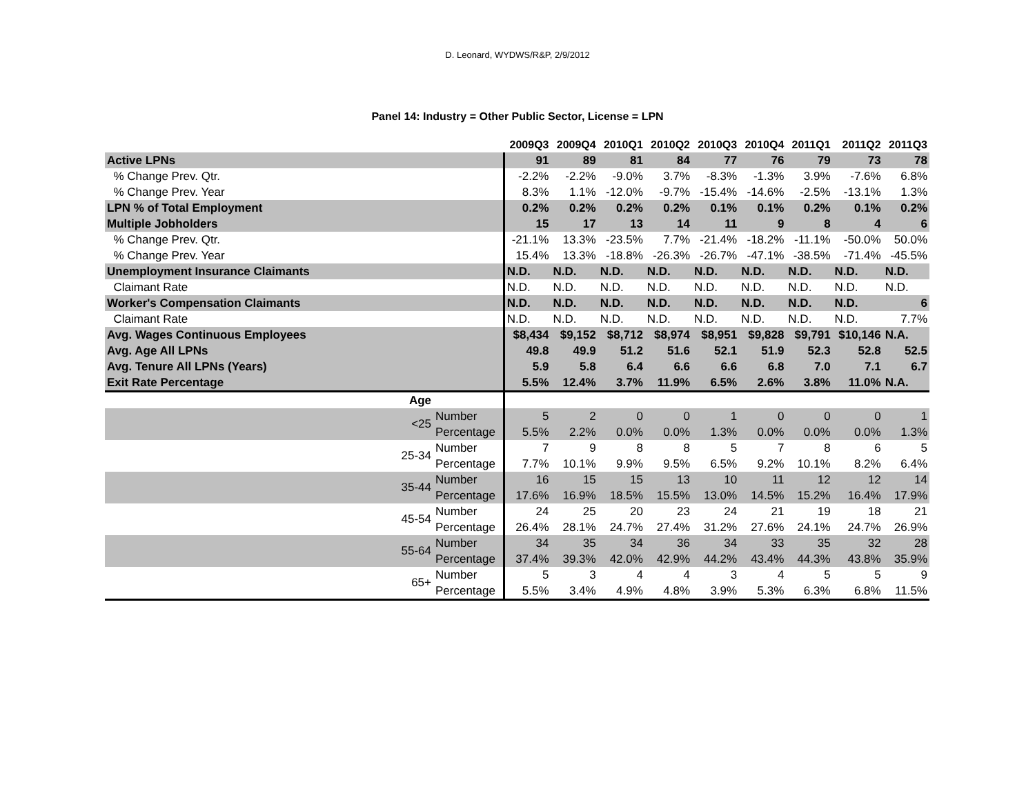D. Leonard, WYDWS/R&P, 2/9/2012
Panel 14: Industry = Other Public Sector, License = LPN
| | | 2009Q3 | 2009Q4 | 2010Q1 | 2010Q2 | 2010Q3 | 2010Q4 | 2011Q1 | 2011Q2 | 2011Q3 |
| --- | --- | --- | --- | --- | --- | --- | --- | --- | --- | --- |
| Active LPNs | | 91 | 89 | 81 | 84 | 77 | 76 | 79 | 73 | 78 |
| % Change Prev. Qtr. | | -2.2% | -2.2% | -9.0% | 3.7% | -8.3% | -1.3% | 3.9% | -7.6% | 6.8% |
| % Change Prev. Year | | 8.3% | 1.1% | -12.0% | -9.7% | -15.4% | -14.6% | -2.5% | -13.1% | 1.3% |
| LPN % of Total Employment | | 0.2% | 0.2% | 0.2% | 0.2% | 0.1% | 0.1% | 0.2% | 0.1% | 0.2% |
| Multiple Jobholders | | 15 | 17 | 13 | 14 | 11 | 9 | 8 | 4 | 6 |
| % Change Prev. Qtr. | | -21.1% | 13.3% | -23.5% | 7.7% | -21.4% | -18.2% | -11.1% | -50.0% | 50.0% |
| % Change Prev. Year | | 15.4% | 13.3% | -18.8% | -26.3% | -26.7% | -47.1% | -38.5% | -71.4% | -45.5% |
| Unemployment Insurance Claimants | | N.D. | N.D. | N.D. | N.D. | N.D. | N.D. | N.D. | N.D. | N.D. |
| Claimant Rate | | N.D. | N.D. | N.D. | N.D. | N.D. | N.D. | N.D. | N.D. | N.D. |
| Worker's Compensation Claimants | | N.D. | N.D. | N.D. | N.D. | N.D. | N.D. | N.D. | N.D. | 6 |
| Claimant Rate | | N.D. | N.D. | N.D. | N.D. | N.D. | N.D. | N.D. | N.D. | 7.7% |
| Avg. Wages Continuous Employees | | $8,434 | $9,152 | $8,712 | $8,974 | $8,951 | $9,828 | $9,791 | $10,146 | N.A. |
| Avg. Age All LPNs | | 49.8 | 49.9 | 51.2 | 51.6 | 52.1 | 51.9 | 52.3 | 52.8 | 52.5 |
| Avg. Tenure All LPNs (Years) | | 5.9 | 5.8 | 6.4 | 6.6 | 6.6 | 6.8 | 7.0 | 7.1 | 6.7 |
| Exit Rate Percentage | | 5.5% | 12.4% | 3.7% | 11.9% | 6.5% | 2.6% | 3.8% | 11.0% | N.A. |
| Age | | | | | | | | | | |
| <25 | Number | 5 | 2 | 0 | 0 | 1 | 0 | 0 | 0 | 1 |
| | Percentage | 5.5% | 2.2% | 0.0% | 0.0% | 1.3% | 0.0% | 0.0% | 0.0% | 1.3% |
| 25-34 | Number | 7 | 9 | 8 | 8 | 5 | 7 | 8 | 6 | 5 |
| | Percentage | 7.7% | 10.1% | 9.9% | 9.5% | 6.5% | 9.2% | 10.1% | 8.2% | 6.4% |
| 35-44 | Number | 16 | 15 | 15 | 13 | 10 | 11 | 12 | 12 | 14 |
| | Percentage | 17.6% | 16.9% | 18.5% | 15.5% | 13.0% | 14.5% | 15.2% | 16.4% | 17.9% |
| 45-54 | Number | 24 | 25 | 20 | 23 | 24 | 21 | 19 | 18 | 21 |
| | Percentage | 26.4% | 28.1% | 24.7% | 27.4% | 31.2% | 27.6% | 24.1% | 24.7% | 26.9% |
| 55-64 | Number | 34 | 35 | 34 | 36 | 34 | 33 | 35 | 32 | 28 |
| | Percentage | 37.4% | 39.3% | 42.0% | 42.9% | 44.2% | 43.4% | 44.3% | 43.8% | 35.9% |
| 65+ | Number | 5 | 3 | 4 | 4 | 3 | 4 | 5 | 5 | 9 |
| | Percentage | 5.5% | 3.4% | 4.9% | 4.8% | 3.9% | 5.3% | 6.3% | 6.8% | 11.5% |